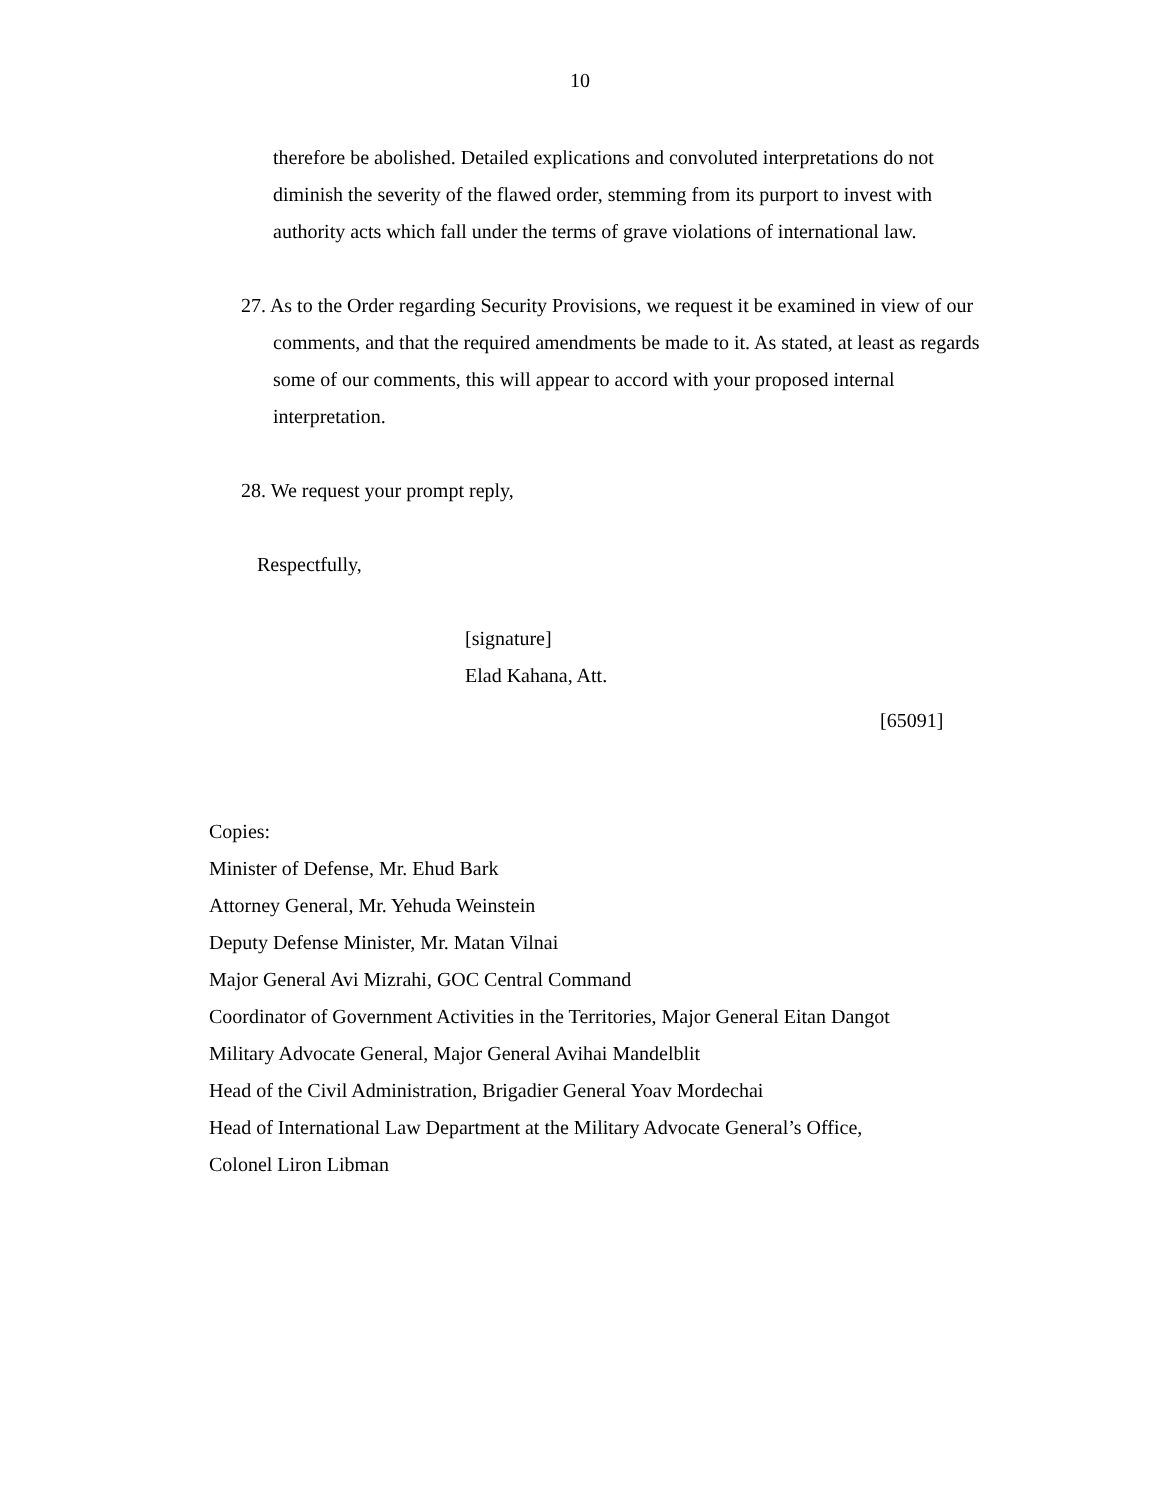10
therefore be abolished. Detailed explications and convoluted interpretations do not diminish the severity of the flawed order, stemming from its purport to invest with authority acts which fall under the terms of grave violations of international law.
27. As to the Order regarding Security Provisions, we request it be examined in view of our comments, and that the required amendments be made to it. As stated, at least as regards some of our comments, this will appear to accord with your proposed internal interpretation.
28. We request your prompt reply,
Respectfully,
[signature]
Elad Kahana, Att.
[65091]
Copies:
Minister of Defense, Mr. Ehud Bark
Attorney General, Mr. Yehuda Weinstein
Deputy Defense Minister, Mr. Matan Vilnai
Major General Avi Mizrahi, GOC Central Command
Coordinator of Government Activities in the Territories, Major General Eitan Dangot
Military Advocate General, Major General Avihai Mandelblit
Head of the Civil Administration, Brigadier General Yoav Mordechai
Head of International Law Department at the Military Advocate General’s Office,
Colonel Liron Libman